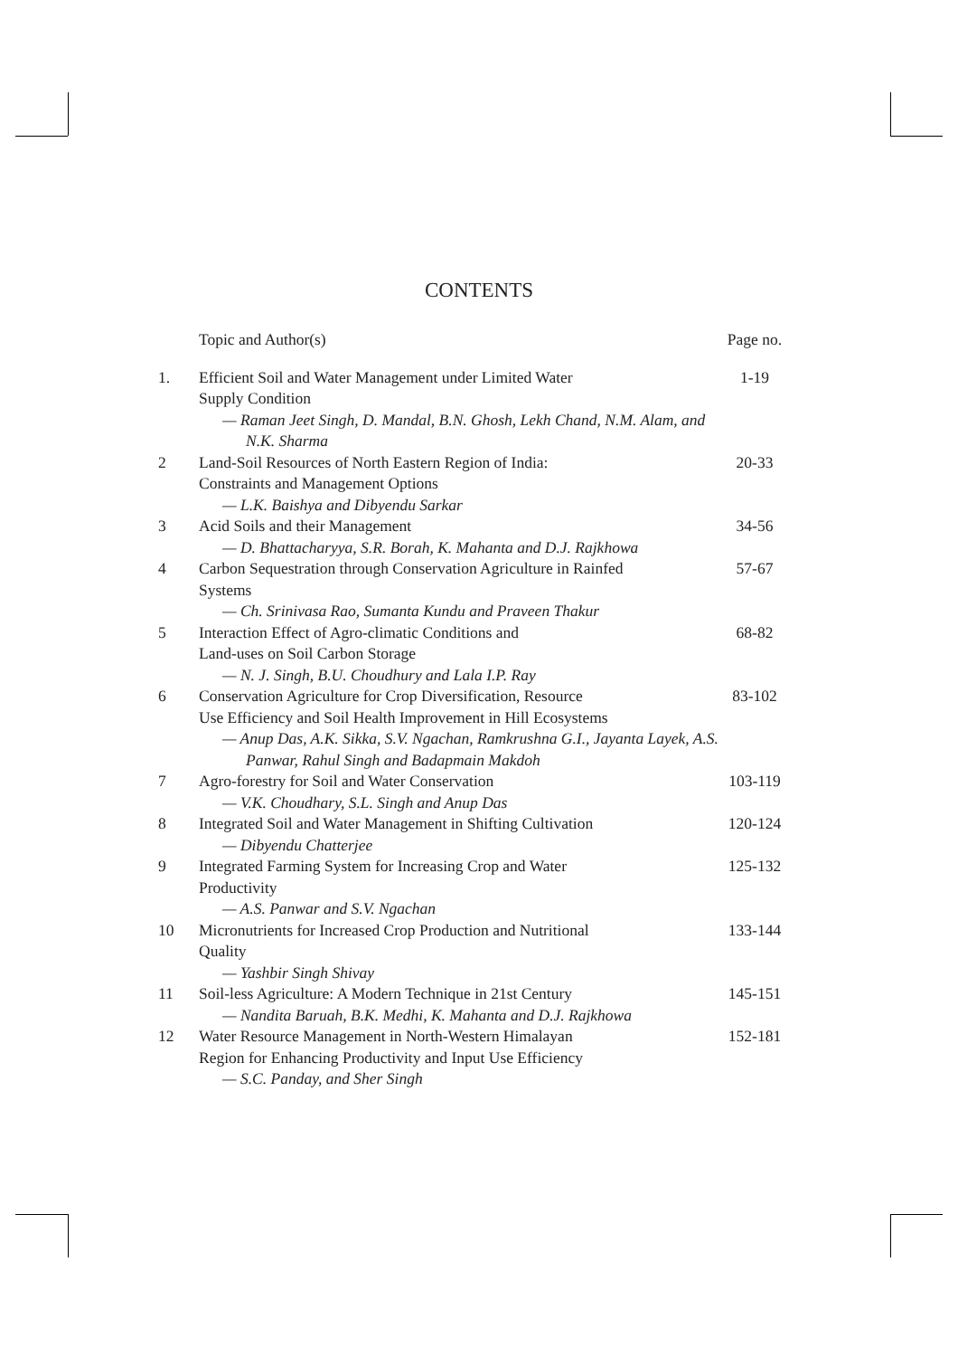CONTENTS
| | Topic and Author(s) | Page no. |
| 1. | Efficient Soil and Water Management under Limited Water Supply Condition — Raman Jeet Singh, D. Mandal, B.N. Ghosh, Lekh Chand, N.M. Alam, and N.K. Sharma | 1-19 |
| 2 | Land-Soil Resources of North Eastern Region of India: Constraints and Management Options — L.K. Baishya and Dibyendu Sarkar | 20-33 |
| 3 | Acid Soils and their Management — D. Bhattacharyya, S.R. Borah, K. Mahanta and D.J. Rajkhowa | 34-56 |
| 4 | Carbon Sequestration through Conservation Agriculture in Rainfed Systems — Ch. Srinivasa Rao, Sumanta Kundu and Praveen Thakur | 57-67 |
| 5 | Interaction Effect of Agro-climatic Conditions and Land-uses on Soil Carbon Storage — N. J. Singh, B.U. Choudhury and Lala I.P. Ray | 68-82 |
| 6 | Conservation Agriculture for Crop Diversification, Resource Use Efficiency and Soil Health Improvement in Hill Ecosystems — Anup Das, A.K. Sikka, S.V. Ngachan, Ramkrushna G.I., Jayanta Layek, A.S. Panwar, Rahul Singh and Badapmain Makdoh | 83-102 |
| 7 | Agro-forestry for Soil and Water Conservation — V.K. Choudhary, S.L. Singh and Anup Das | 103-119 |
| 8 | Integrated Soil and Water Management in Shifting Cultivation — Dibyendu Chatterjee | 120-124 |
| 9 | Integrated Farming System for Increasing Crop and Water Productivity — A.S. Panwar and S.V. Ngachan | 125-132 |
| 10 | Micronutrients for Increased Crop Production and Nutritional Quality — Yashbir Singh Shivay | 133-144 |
| 11 | Soil-less Agriculture: A Modern Technique in 21st Century — Nandita Baruah, B.K. Medhi, K. Mahanta and D.J. Rajkhowa | 145-151 |
| 12 | Water Resource Management in North-Western Himalayan Region for Enhancing Productivity and Input Use Efficiency — S.C. Panday, and Sher Singh | 152-181 |